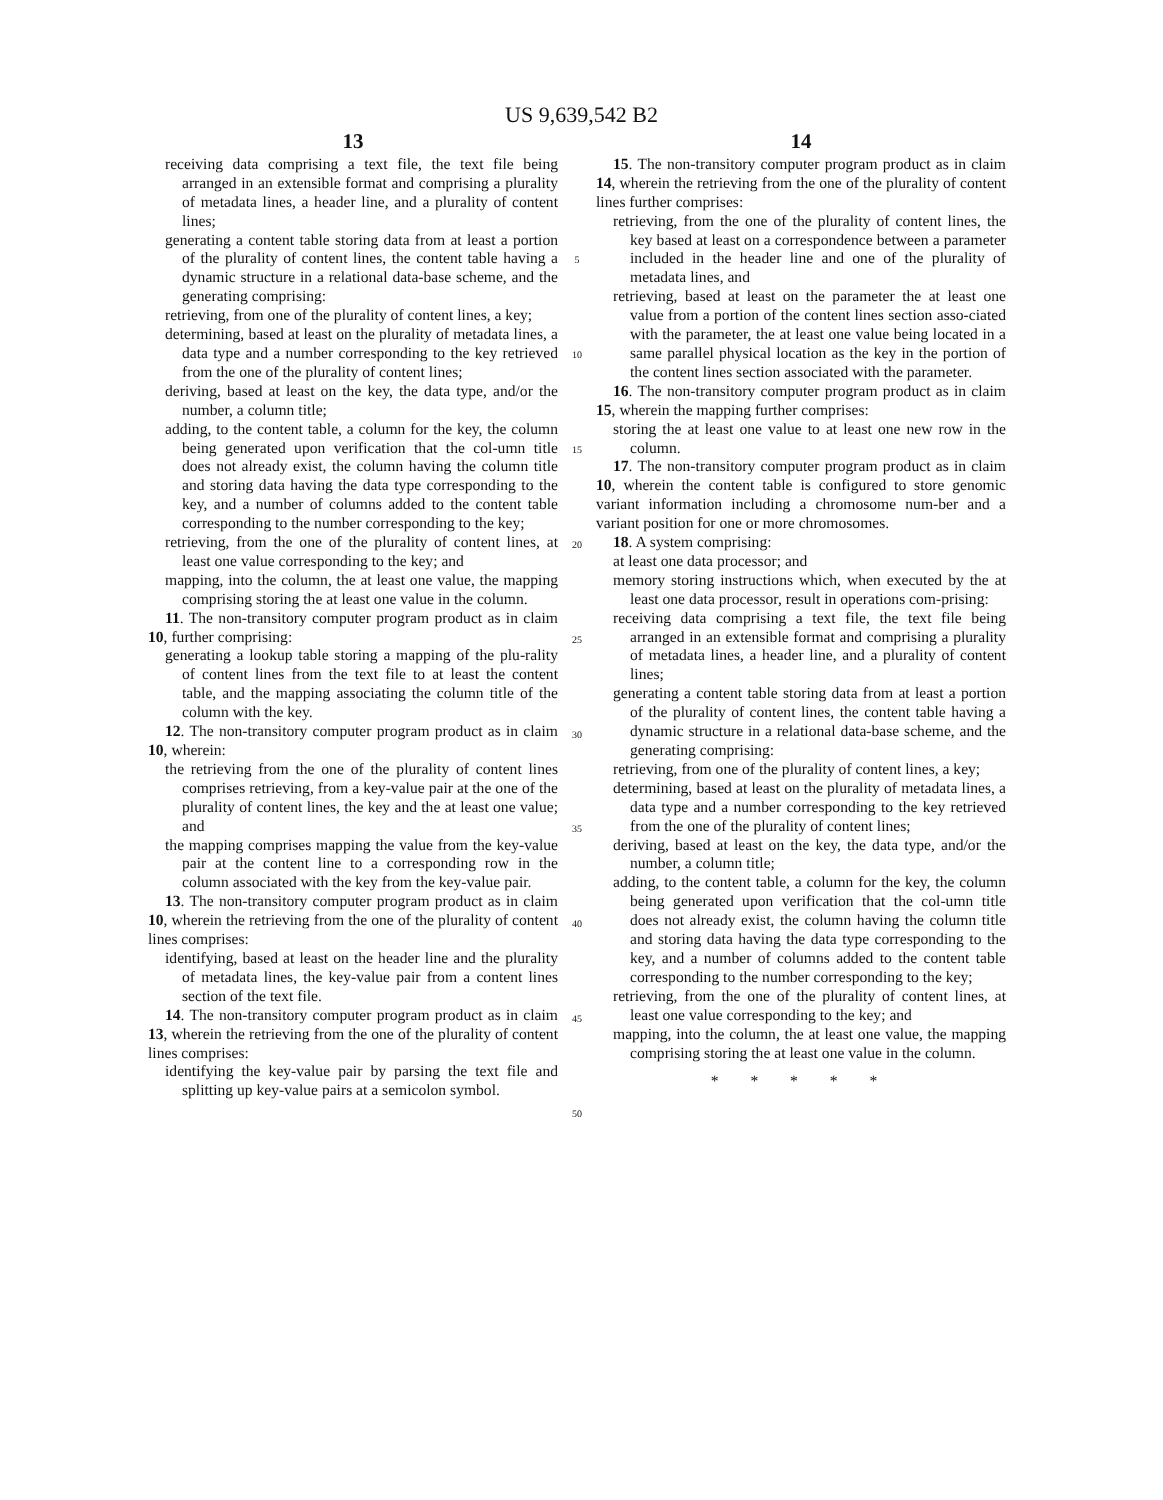US 9,639,542 B2
13
receiving data comprising a text file, the text file being arranged in an extensible format and comprising a plurality of metadata lines, a header line, and a plurality of content lines;
generating a content table storing data from at least a portion of the plurality of content lines, the content table having a dynamic structure in a relational data-base scheme, and the generating comprising:
retrieving, from one of the plurality of content lines, a key;
determining, based at least on the plurality of metadata lines, a data type and a number corresponding to the key retrieved from the one of the plurality of content lines;
deriving, based at least on the key, the data type, and/or the number, a column title;
adding, to the content table, a column for the key, the column being generated upon verification that the col-umn title does not already exist, the column having the column title and storing data having the data type corresponding to the key, and a number of columns added to the content table corresponding to the number corresponding to the key;
retrieving, from the one of the plurality of content lines, at least one value corresponding to the key; and
mapping, into the column, the at least one value, the mapping comprising storing the at least one value in the column.
11. The non-transitory computer program product as in claim 10, further comprising:
generating a lookup table storing a mapping of the plu-rality of content lines from the text file to at least the content table, and the mapping associating the column title of the column with the key.
12. The non-transitory computer program product as in claim 10, wherein:
the retrieving from the one of the plurality of content lines comprises retrieving, from a key-value pair at the one of the plurality of content lines, the key and the at least one value; and
the mapping comprises mapping the value from the key-value pair at the content line to a corresponding row in the column associated with the key from the key-value pair.
13. The non-transitory computer program product as in claim 10, wherein the retrieving from the one of the plurality of content lines comprises:
identifying, based at least on the header line and the plurality of metadata lines, the key-value pair from a content lines section of the text file.
14. The non-transitory computer program product as in claim 13, wherein the retrieving from the one of the plurality of content lines comprises:
identifying the key-value pair by parsing the text file and splitting up key-value pairs at a semicolon symbol.
5
10
15
20
25
30
35
40
45
50
14
15. The non-transitory computer program product as in claim 14, wherein the retrieving from the one of the plurality of content lines further comprises:
retrieving, from the one of the plurality of content lines, the key based at least on a correspondence between a parameter included in the header line and one of the plurality of metadata lines, and
retrieving, based at least on the parameter the at least one value from a portion of the content lines section asso-ciated with the parameter, the at least one value being located in a same parallel physical location as the key in the portion of the content lines section associated with the parameter.
16. The non-transitory computer program product as in claim 15, wherein the mapping further comprises:
storing the at least one value to at least one new row in the column.
17. The non-transitory computer program product as in claim 10, wherein the content table is configured to store genomic variant information including a chromosome num-ber and a variant position for one or more chromosomes.
18. A system comprising:
at least one data processor; and
memory storing instructions which, when executed by the at least one data processor, result in operations com-prising:
receiving data comprising a text file, the text file being arranged in an extensible format and comprising a plurality of metadata lines, a header line, and a plurality of content lines;
generating a content table storing data from at least a portion of the plurality of content lines, the content table having a dynamic structure in a relational data-base scheme, and the generating comprising:
retrieving, from one of the plurality of content lines, a key;
determining, based at least on the plurality of metadata lines, a data type and a number corresponding to the key retrieved from the one of the plurality of content lines;
deriving, based at least on the key, the data type, and/or the number, a column title;
adding, to the content table, a column for the key, the column being generated upon verification that the col-umn title does not already exist, the column having the column title and storing data having the data type corresponding to the key, and a number of columns added to the content table corresponding to the number corresponding to the key;
retrieving, from the one of the plurality of content lines, at least one value corresponding to the key; and
mapping, into the column, the at least one value, the mapping comprising storing the at least one value in the column.
* * * * *